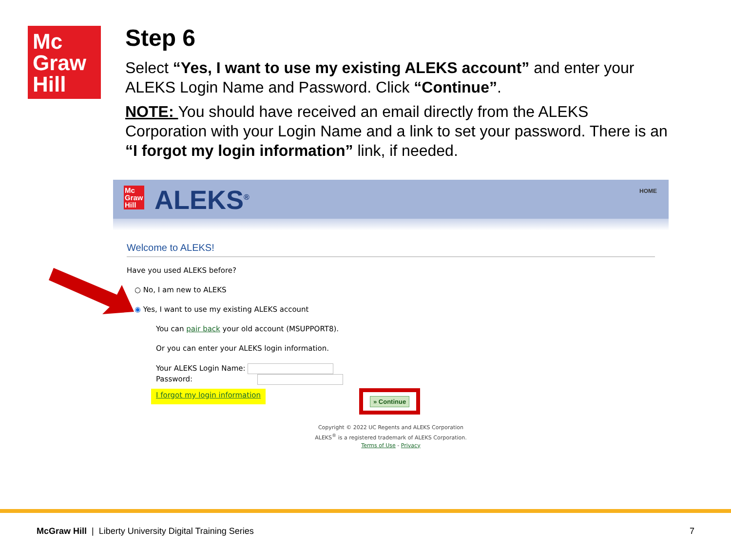Mc
Graw
Hill
Step 6
Select “Yes, I want to use my existing ALEKS account” and enter your ALEKS Login Name and Password. Click “Continue”.
NOTE: You should have received an email directly from the ALEKS Corporation with your Login Name and a link to set your password. There is an “I forgot my login information” link, if needed.
Mc
Graw
Hill
ALEKS<sup>®</sup> HOME
Welcome to ALEKS!
Have you used ALEKS before?
○ No, I am new to ALEKS
◉ Yes, I want to use my existing ALEKS account
You can pair back your old account (MSUPPORT8).
Or you can enter your ALEKS login information.
Your ALEKS Login Name:
Password:
I forgot my login information
Copyright © 2022 UC Regents and ALEKS Corporation
ALEKS<sup>®</sup> is a registered trademark of ALEKS Corporation.
Terms of Use - Privacy
» Continue
McGraw Hill | Liberty University Digital Training Series
7